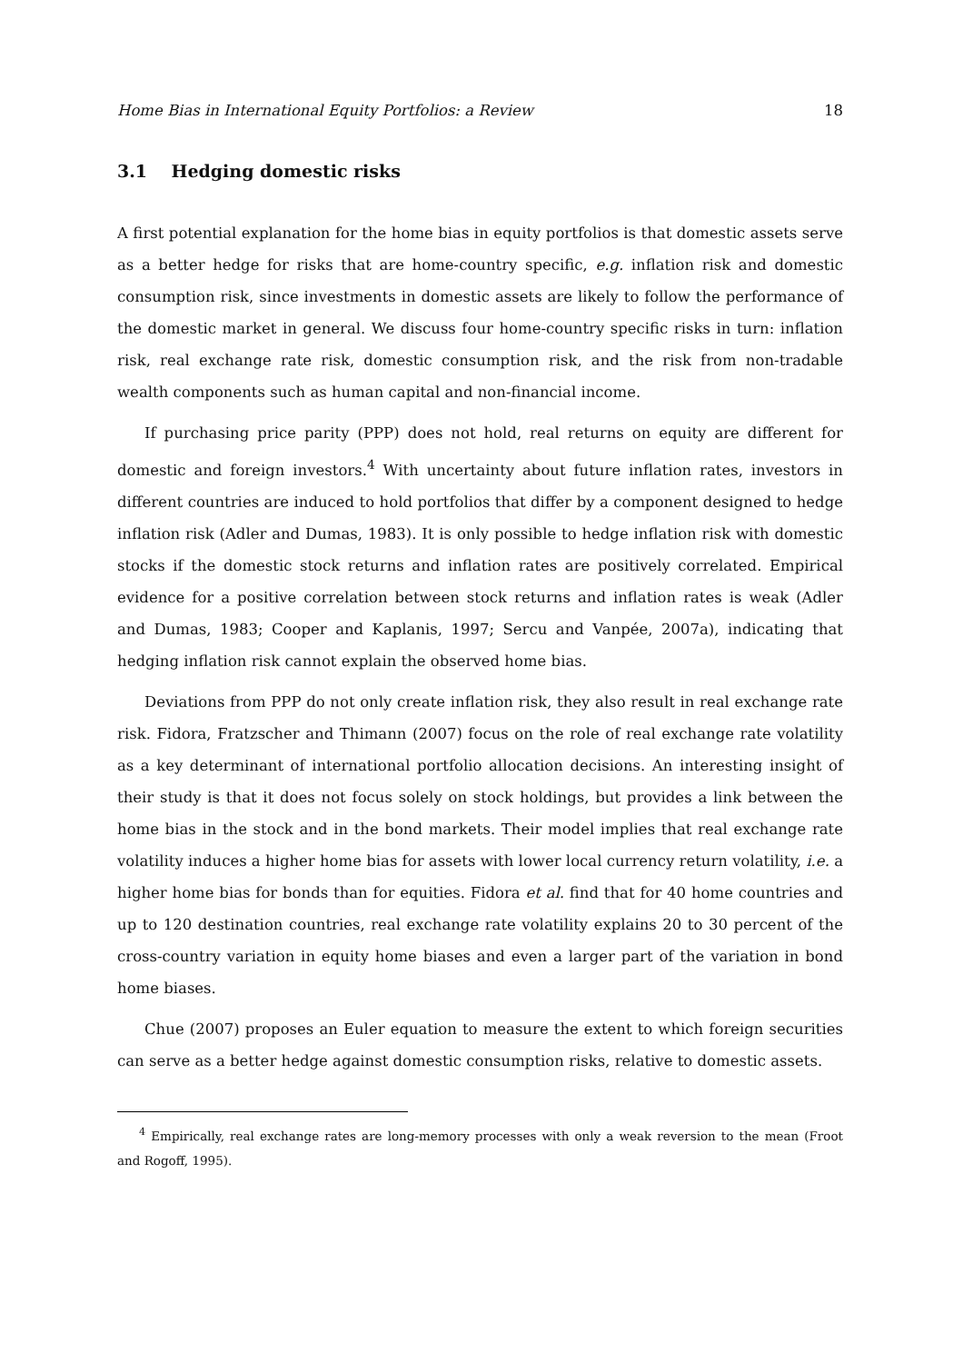Home Bias in International Equity Portfolios: a Review 18
3.1 Hedging domestic risks
A first potential explanation for the home bias in equity portfolios is that domestic assets serve as a better hedge for risks that are home-country specific, e.g. inflation risk and domestic consumption risk, since investments in domestic assets are likely to follow the performance of the domestic market in general. We discuss four home-country specific risks in turn: inflation risk, real exchange rate risk, domestic consumption risk, and the risk from non-tradable wealth components such as human capital and non-financial income.
If purchasing price parity (PPP) does not hold, real returns on equity are different for domestic and foreign investors.<sup>4</sup> With uncertainty about future inflation rates, investors in different countries are induced to hold portfolios that differ by a component designed to hedge inflation risk (Adler and Dumas, 1983). It is only possible to hedge inflation risk with domestic stocks if the domestic stock returns and inflation rates are positively correlated. Empirical evidence for a positive correlation between stock returns and inflation rates is weak (Adler and Dumas, 1983; Cooper and Kaplanis, 1997; Sercu and Vanpée, 2007a), indicating that hedging inflation risk cannot explain the observed home bias.
Deviations from PPP do not only create inflation risk, they also result in real exchange rate risk. Fidora, Fratzscher and Thimann (2007) focus on the role of real exchange rate volatility as a key determinant of international portfolio allocation decisions. An interesting insight of their study is that it does not focus solely on stock holdings, but provides a link between the home bias in the stock and in the bond markets. Their model implies that real exchange rate volatility induces a higher home bias for assets with lower local currency return volatility, i.e. a higher home bias for bonds than for equities. Fidora et al. find that for 40 home countries and up to 120 destination countries, real exchange rate volatility explains 20 to 30 percent of the cross-country variation in equity home biases and even a larger part of the variation in bond home biases.
Chue (2007) proposes an Euler equation to measure the extent to which foreign securities can serve as a better hedge against domestic consumption risks, relative to domestic assets.
<sup>4</sup> Empirically, real exchange rates are long-memory processes with only a weak reversion to the mean (Froot and Rogoff, 1995).